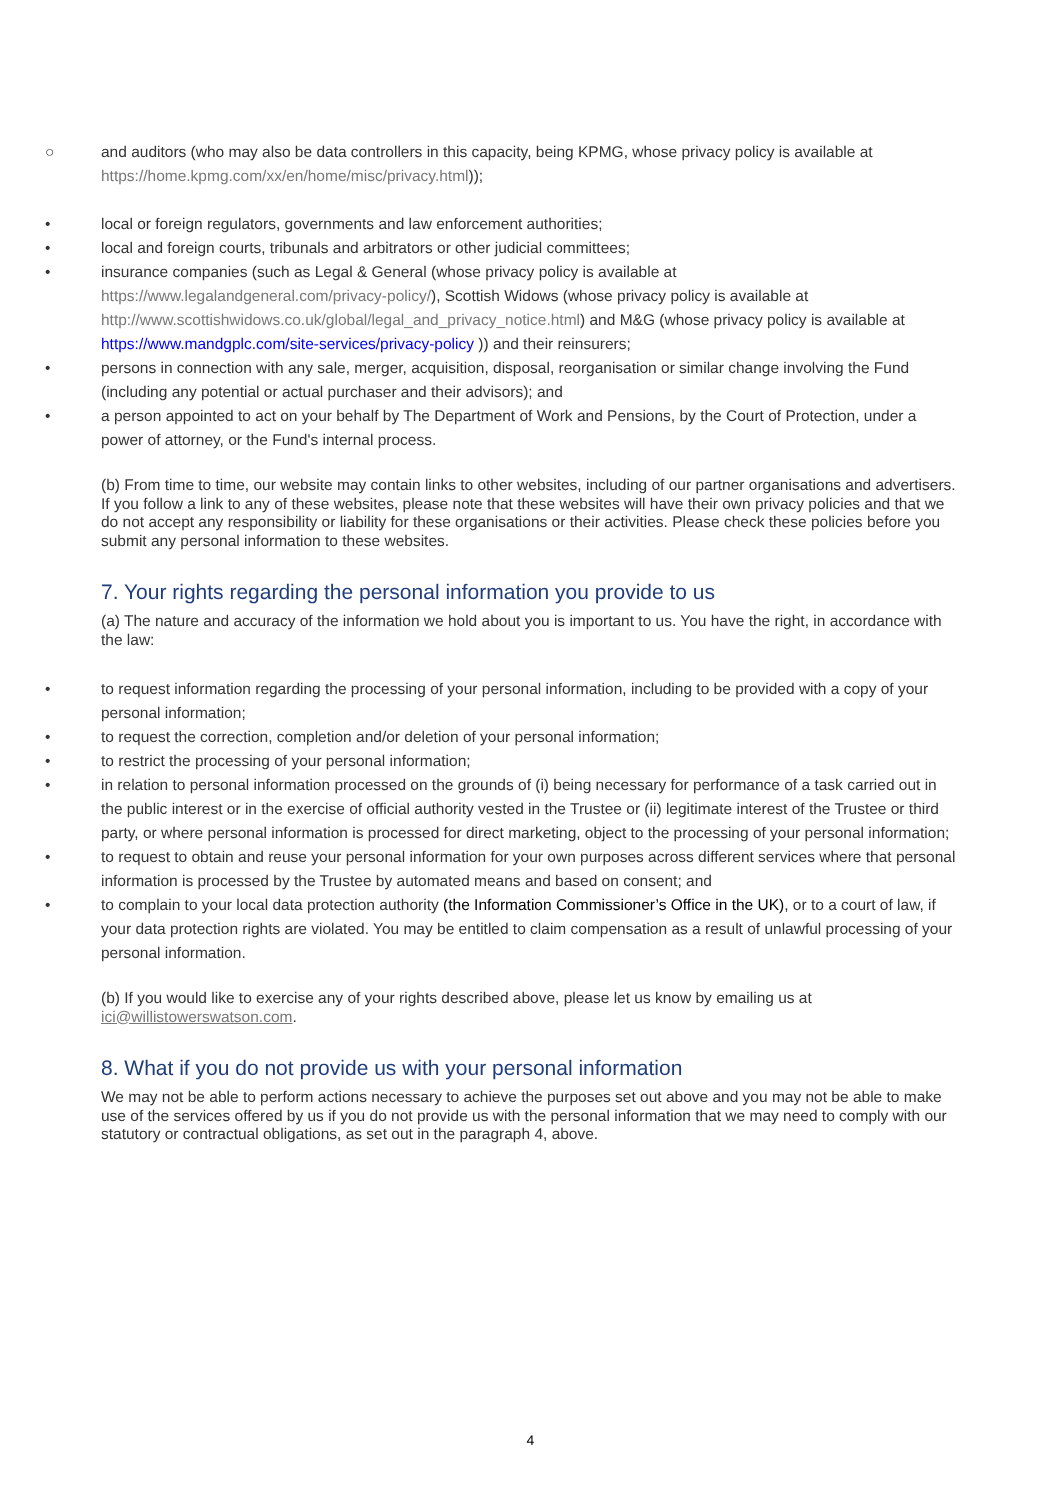○ and auditors (who may also be data controllers in this capacity, being KPMG, whose privacy policy is available at https://home.kpmg.com/xx/en/home/misc/privacy.html));
• local or foreign regulators, governments and law enforcement authorities;
• local and foreign courts, tribunals and arbitrators or other judicial committees;
• insurance companies (such as Legal & General (whose privacy policy is available at https://www.legalandgeneral.com/privacy-policy/), Scottish Widows (whose privacy policy is available at http://www.scottishwidows.co.uk/global/legal_and_privacy_notice.html) and M&G (whose privacy policy is available at https://www.mandgplc.com/site-services/privacy-policy )) and their reinsurers;
• persons in connection with any sale, merger, acquisition, disposal, reorganisation or similar change involving the Fund (including any potential or actual purchaser and their advisors); and
• a person appointed to act on your behalf by The Department of Work and Pensions, by the Court of Protection, under a power of attorney, or the Fund's internal process.
(b) From time to time, our website may contain links to other websites, including of our partner organisations and advertisers. If you follow a link to any of these websites, please note that these websites will have their own privacy policies and that we do not accept any responsibility or liability for these organisations or their activities. Please check these policies before you submit any personal information to these websites.
7. Your rights regarding the personal information you provide to us
(a) The nature and accuracy of the information we hold about you is important to us. You have the right, in accordance with the law:
• to request information regarding the processing of your personal information, including to be provided with a copy of your personal information;
• to request the correction, completion and/or deletion of your personal information;
• to restrict the processing of your personal information;
• in relation to personal information processed on the grounds of (i) being necessary for performance of a task carried out in the public interest or in the exercise of official authority vested in the Trustee or (ii) legitimate interest of the Trustee or third party, or where personal information is processed for direct marketing, object to the processing of your personal information;
• to request to obtain and reuse your personal information for your own purposes across different services where that personal information is processed by the Trustee by automated means and based on consent; and
• to complain to your local data protection authority (the Information Commissioner’s Office in the UK), or to a court of law, if your data protection rights are violated. You may be entitled to claim compensation as a result of unlawful processing of your personal information.
(b) If you would like to exercise any of your rights described above, please let us know by emailing us at ici@willistowerswatson.com.
8. What if you do not provide us with your personal information
We may not be able to perform actions necessary to achieve the purposes set out above and you may not be able to make use of the services offered by us if you do not provide us with the personal information that we may need to comply with our statutory or contractual obligations, as set out in the paragraph 4, above.
4